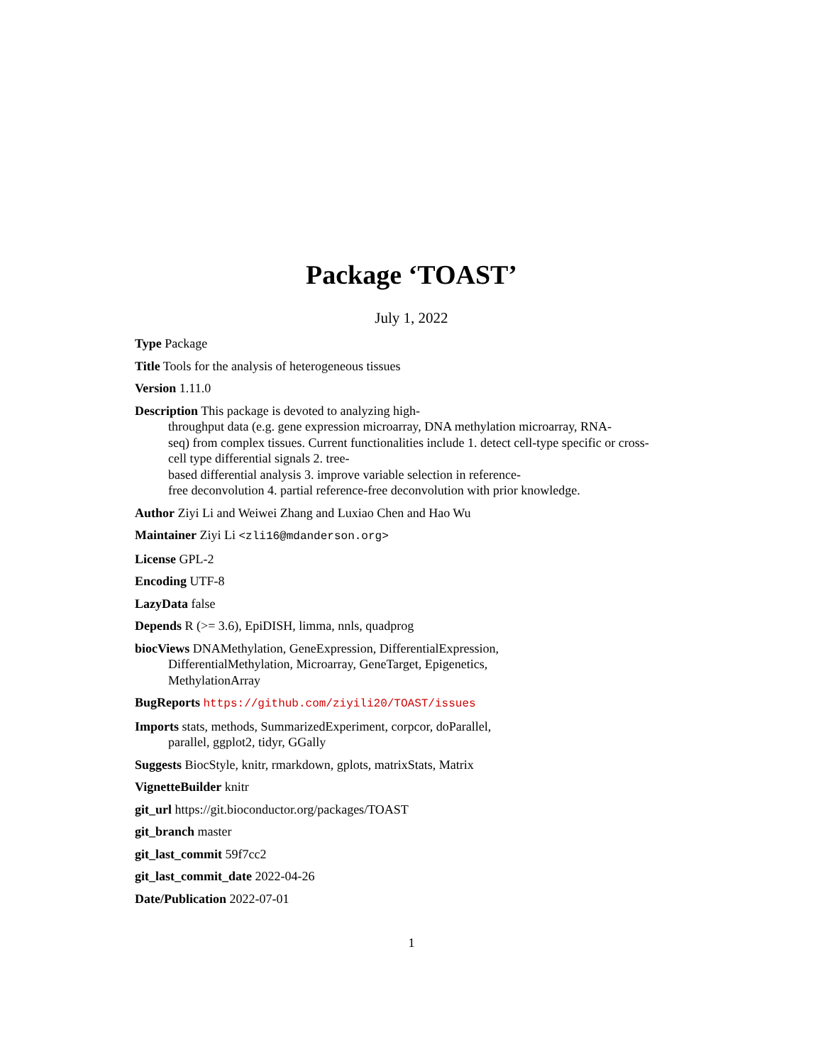Package ‘TOAST’
July 1, 2022
Type Package
Title Tools for the analysis of heterogeneous tissues
Version 1.11.0
Description This package is devoted to analyzing high-
throughput data (e.g. gene expression microarray, DNA methylation microarray, RNA-
seq) from complex tissues. Current functionalities include 1. detect cell-type specific or cross-
cell type differential signals 2. tree-
based differential analysis 3. improve variable selection in reference-
free deconvolution 4. partial reference-free deconvolution with prior knowledge.
Author Ziyi Li and Weiwei Zhang and Luxiao Chen and Hao Wu
Maintainer Ziyi Li <zli16@mdanderson.org>
License GPL-2
Encoding UTF-8
LazyData false
Depends R (>= 3.6), EpiDISH, limma, nnls, quadprog
biocViews DNAMethylation, GeneExpression, DifferentialExpression,
DifferentialMethylation, Microarray, GeneTarget, Epigenetics,
MethylationArray
BugReports https://github.com/ziyili20/TOAST/issues
Imports stats, methods, SummarizedExperiment, corpcor, doParallel,
parallel, ggplot2, tidyr, GGally
Suggests BiocStyle, knitr, rmarkdown, gplots, matrixStats, Matrix
VignetteBuilder knitr
git_url https://git.bioconductor.org/packages/TOAST
git_branch master
git_last_commit 59f7cc2
git_last_commit_date 2022-04-26
Date/Publication 2022-07-01
1